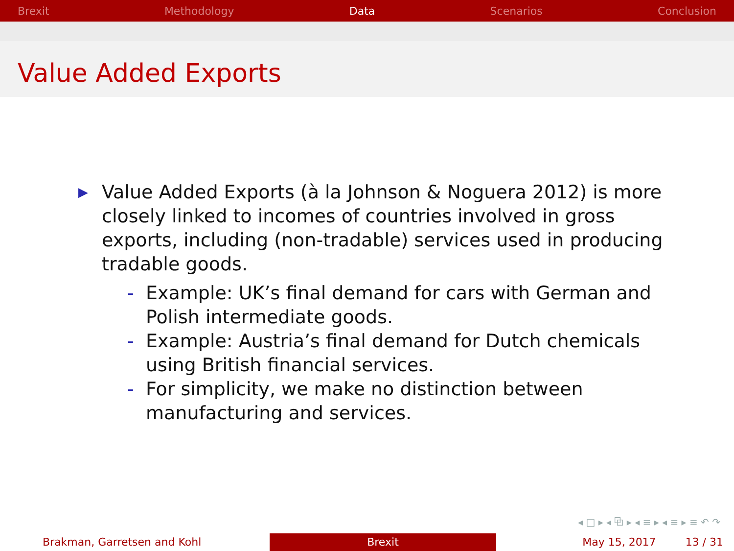Brexit Methodology Data Scenarios Conclusion
Value Added Exports
▶ Value Added Exports (à la Johnson & Noguera 2012) is more closely linked to incomes of countries involved in gross exports, including (non-tradable) services used in producing tradable goods.
- Example: UK’s final demand for cars with German and Polish intermediate goods.
- Example: Austria’s final demand for Dutch chemicals using British financial services.
- For simplicity, we make no distinction between manufacturing and services.
◂ □ ▸ ◂ ⧉ ▸ ◂ ≡ ▸ ◂ ≡ ▸ ≡ ↶ ↷
Brakman, Garretsen and Kohl Brexit May 15, 2017 13 / 31